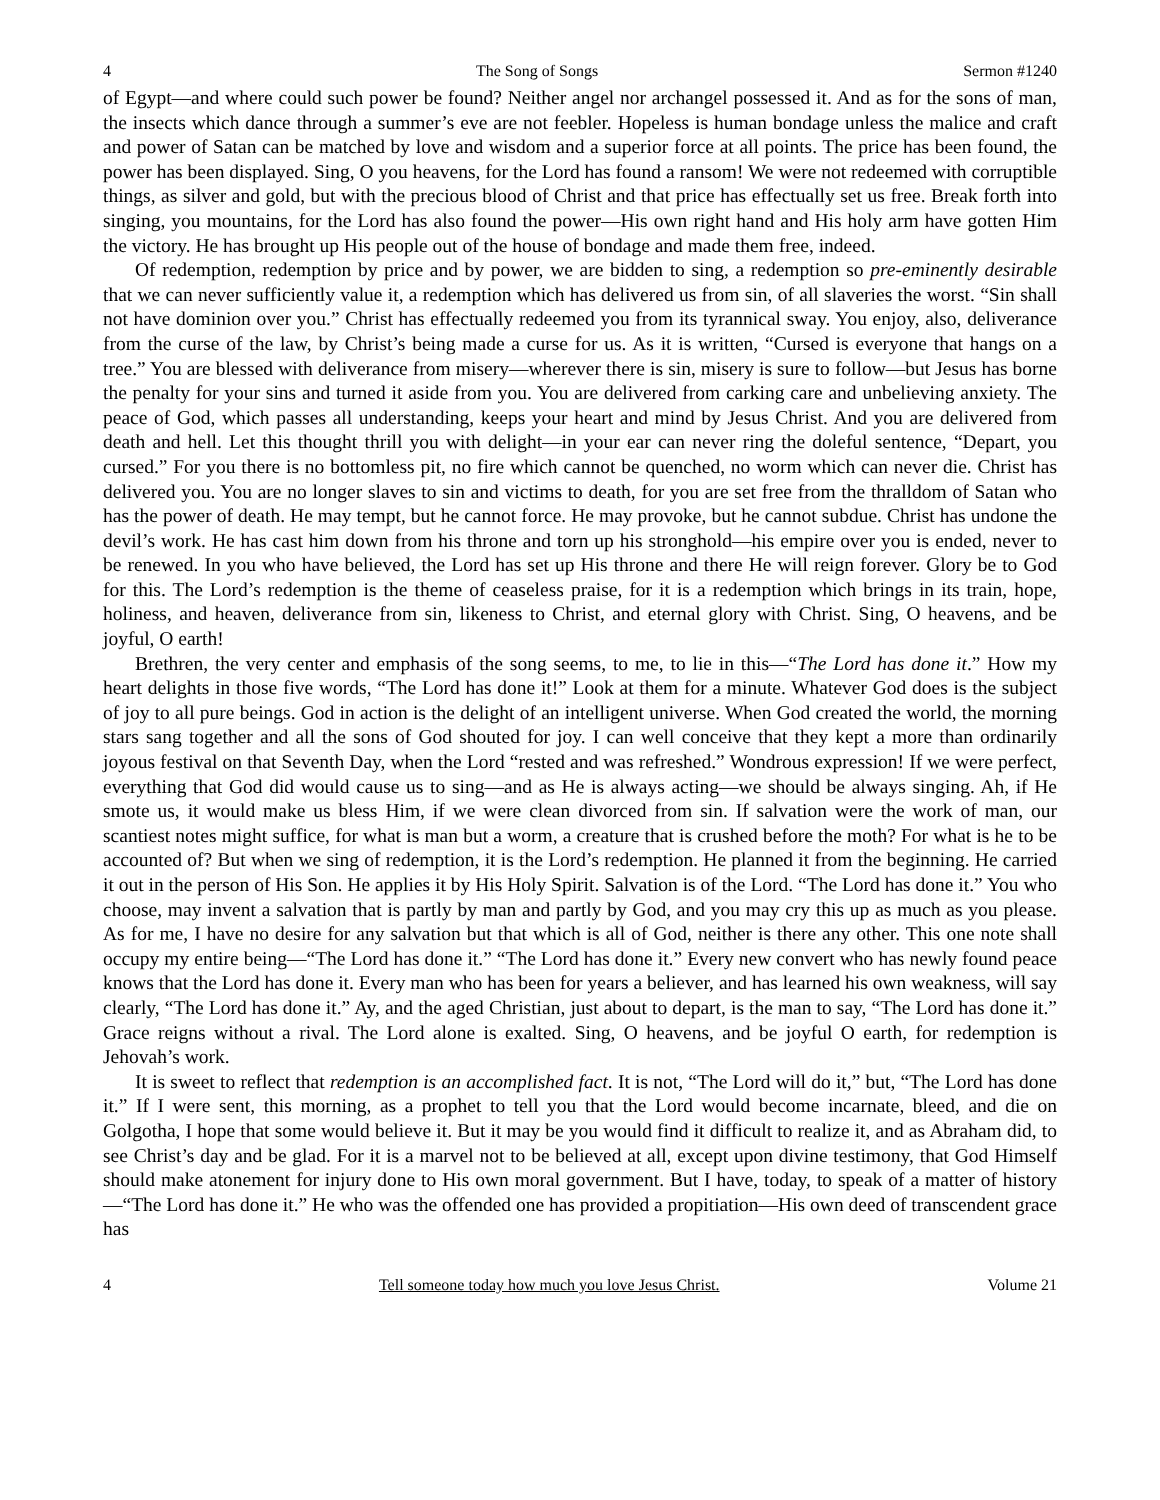4 The Song of Songs Sermon #1240
of Egypt—and where could such power be found? Neither angel nor archangel possessed it. And as for the sons of man, the insects which dance through a summer’s eve are not feebler. Hopeless is human bondage unless the malice and craft and power of Satan can be matched by love and wisdom and a superior force at all points. The price has been found, the power has been displayed. Sing, O you heavens, for the Lord has found a ransom! We were not redeemed with corruptible things, as silver and gold, but with the precious blood of Christ and that price has effectually set us free. Break forth into singing, you mountains, for the Lord has also found the power—His own right hand and His holy arm have gotten Him the victory. He has brought up His people out of the house of bondage and made them free, indeed.
Of redemption, redemption by price and by power, we are bidden to sing, a redemption so pre-eminently desirable that we can never sufficiently value it, a redemption which has delivered us from sin, of all slaveries the worst. “Sin shall not have dominion over you.” Christ has effectually redeemed you from its tyrannical sway. You enjoy, also, deliverance from the curse of the law, by Christ’s being made a curse for us. As it is written, “Cursed is everyone that hangs on a tree.” You are blessed with deliverance from misery—wherever there is sin, misery is sure to follow—but Jesus has borne the penalty for your sins and turned it aside from you. You are delivered from carking care and unbelieving anxiety. The peace of God, which passes all understanding, keeps your heart and mind by Jesus Christ. And you are delivered from death and hell. Let this thought thrill you with delight—in your ear can never ring the doleful sentence, “Depart, you cursed.” For you there is no bottomless pit, no fire which cannot be quenched, no worm which can never die. Christ has delivered you. You are no longer slaves to sin and victims to death, for you are set free from the thralldom of Satan who has the power of death. He may tempt, but he cannot force. He may provoke, but he cannot subdue. Christ has undone the devil’s work. He has cast him down from his throne and torn up his stronghold—his empire over you is ended, never to be renewed. In you who have believed, the Lord has set up His throne and there He will reign forever. Glory be to God for this. The Lord’s redemption is the theme of ceaseless praise, for it is a redemption which brings in its train, hope, holiness, and heaven, deliverance from sin, likeness to Christ, and eternal glory with Christ. Sing, O heavens, and be joyful, O earth!
Brethren, the very center and emphasis of the song seems, to me, to lie in this—“The Lord has done it.” How my heart delights in those five words, “The Lord has done it!” Look at them for a minute. Whatever God does is the subject of joy to all pure beings. God in action is the delight of an intelligent universe. When God created the world, the morning stars sang together and all the sons of God shouted for joy. I can well conceive that they kept a more than ordinarily joyous festival on that Seventh Day, when the Lord “rested and was refreshed.” Wondrous expression! If we were perfect, everything that God did would cause us to sing—and as He is always acting—we should be always singing. Ah, if He smote us, it would make us bless Him, if we were clean divorced from sin. If salvation were the work of man, our scantiest notes might suffice, for what is man but a worm, a creature that is crushed before the moth? For what is he to be accounted of? But when we sing of redemption, it is the Lord’s redemption. He planned it from the beginning. He carried it out in the person of His Son. He applies it by His Holy Spirit. Salvation is of the Lord. “The Lord has done it.” You who choose, may invent a salvation that is partly by man and partly by God, and you may cry this up as much as you please. As for me, I have no desire for any salvation but that which is all of God, neither is there any other. This one note shall occupy my entire being—“The Lord has done it.” “The Lord has done it.” Every new convert who has newly found peace knows that the Lord has done it. Every man who has been for years a believer, and has learned his own weakness, will say clearly, “The Lord has done it.” Ay, and the aged Christian, just about to depart, is the man to say, “The Lord has done it.” Grace reigns without a rival. The Lord alone is exalted. Sing, O heavens, and be joyful O earth, for redemption is Jehovah’s work.
It is sweet to reflect that redemption is an accomplished fact. It is not, “The Lord will do it,” but, “The Lord has done it.” If I were sent, this morning, as a prophet to tell you that the Lord would become incarnate, bleed, and die on Golgotha, I hope that some would believe it. But it may be you would find it difficult to realize it, and as Abraham did, to see Christ’s day and be glad. For it is a marvel not to be believed at all, except upon divine testimony, that God Himself should make atonement for injury done to His own moral government. But I have, today, to speak of a matter of history—“The Lord has done it.” He who was the offended one has provided a propitiation—His own deed of transcendent grace has
4 Tell someone today how much you love Jesus Christ. Volume 21